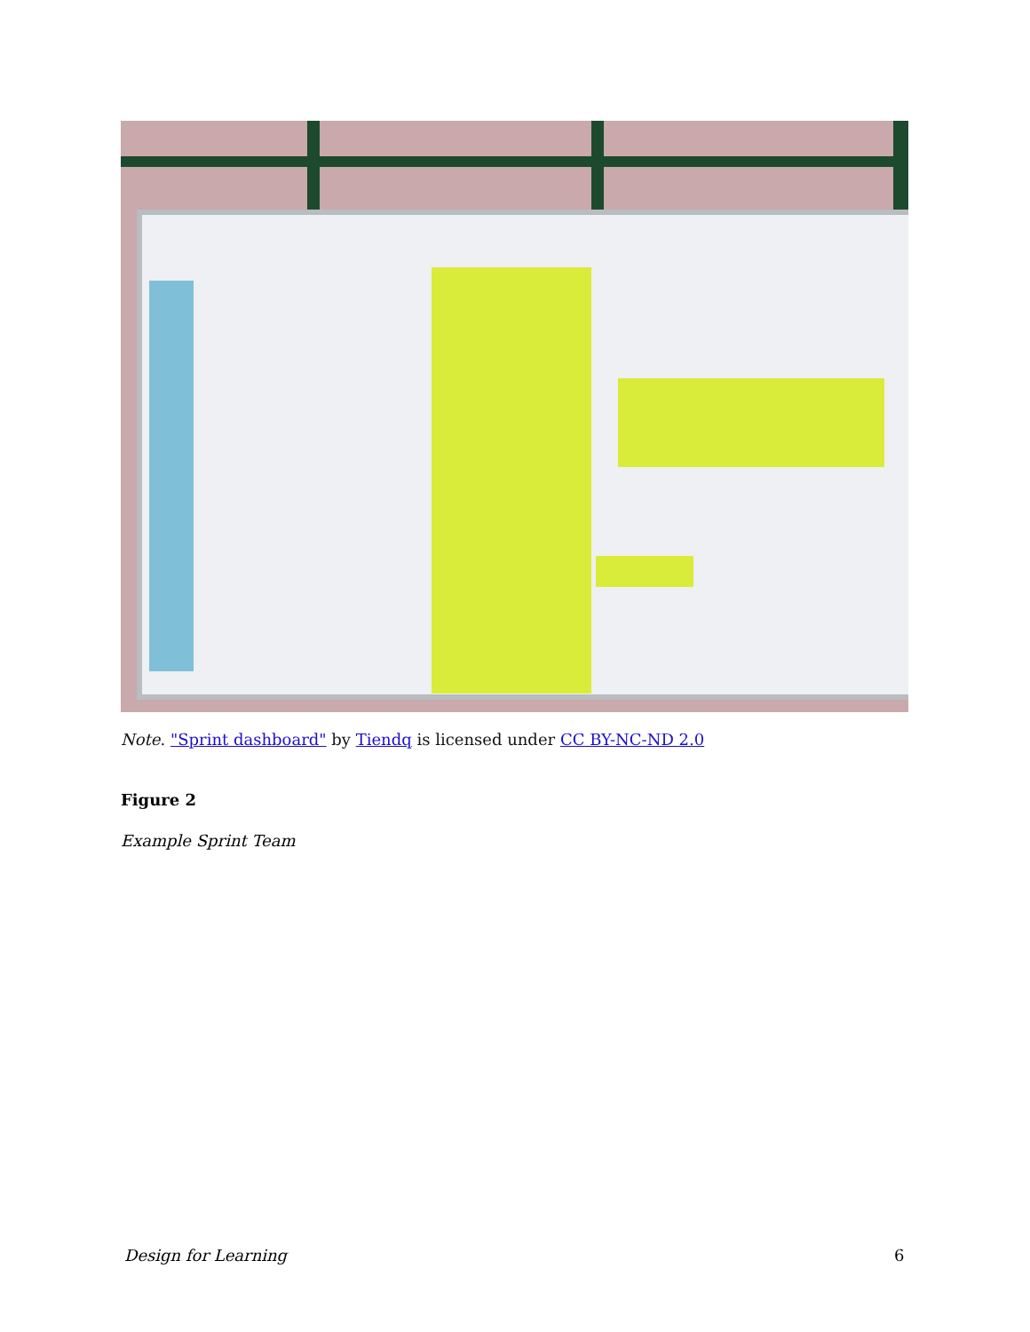Note. "Sprint dashboard" by Tiendq is licensed under CC BY-NC-ND 2.0
Figure 2
Example Sprint Team
Design for Learning 6